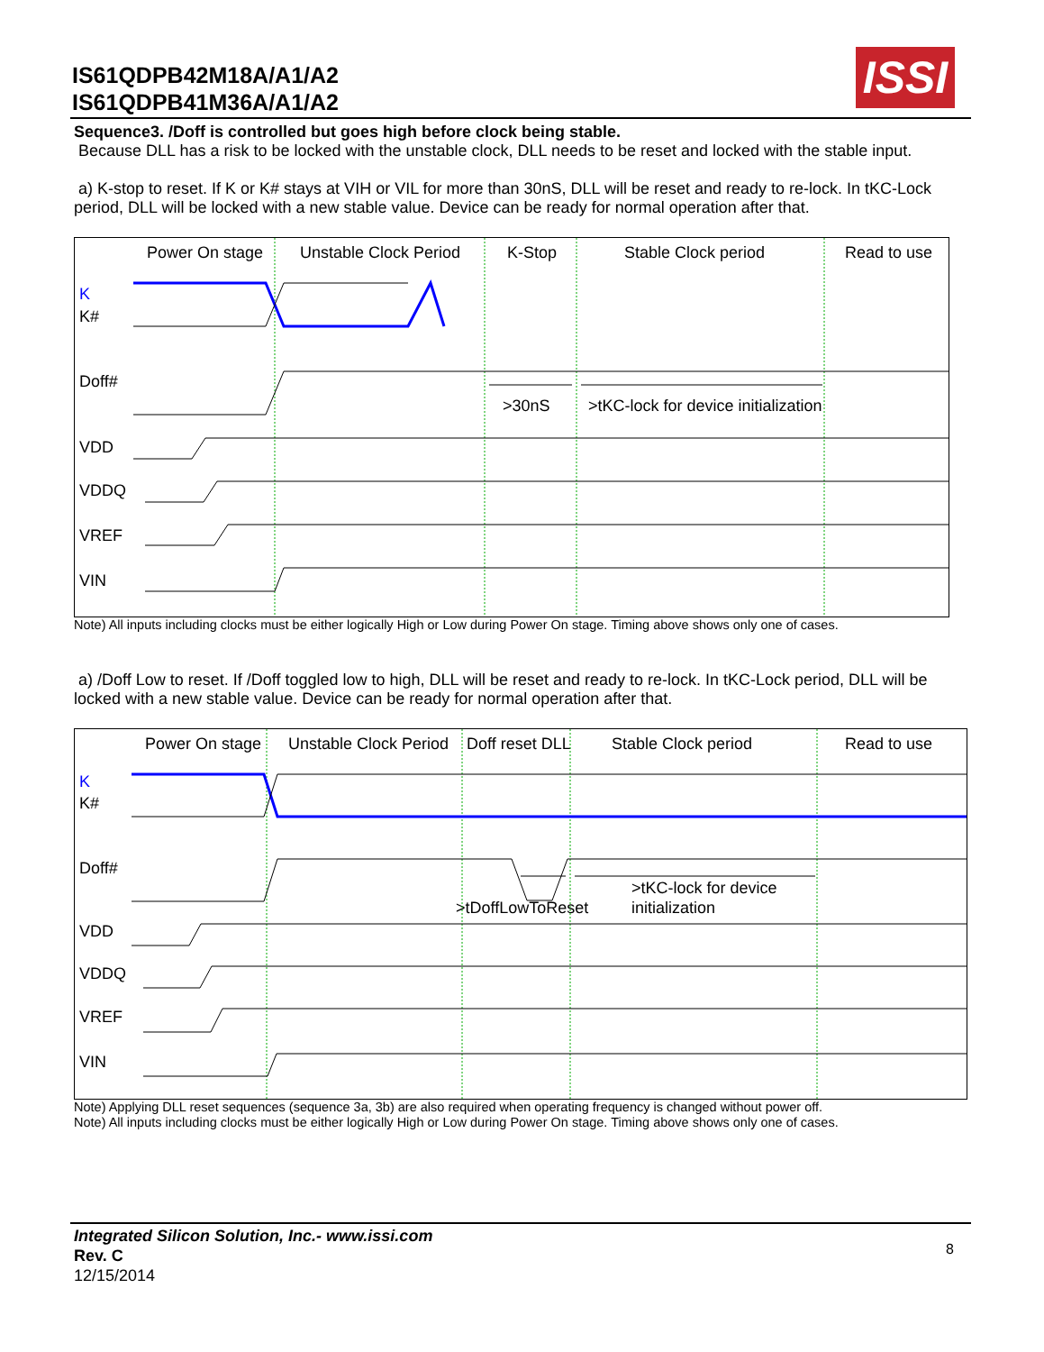IS61QDPB42M18A/A1/A2
IS61QDPB41M36A/A1/A2
ISSI
Sequence3. /Doff is controlled but goes high before clock being stable.
Because DLL has a risk to be locked with the unstable clock, DLL needs to be reset and locked with the stable input.
a) K-stop to reset. If K or K# stays at VIH or VIL for more than 30nS, DLL will be reset and ready to re-lock. In tKC-Lock period, DLL will be locked with a new stable value. Device can be ready for normal operation after that.
Power On stage
Unstable Clock Period
K-Stop
Stable Clock period
Read to use
K
K#
Doff#
VDD
VDDQ
VREF
VIN
>30nS
>tKC-lock for device initialization
Note) All inputs including clocks must be either logically High or Low during Power On stage. Timing above shows only one of cases.
a) /Doff Low to reset. If /Doff toggled low to high, DLL will be reset and ready to re-lock. In tKC-Lock period, DLL will be locked with a new stable value. Device can be ready for normal operation after that.
Power On stage
Unstable Clock Period
Doff reset DLL
Stable Clock period
Read to use
K
K#
Doff#
VDD
VDDQ
VREF
VIN
>tDoffLowToReset
>tKC-lock for device
initialization
Note) Applying DLL reset sequences (sequence 3a, 3b) are also required when operating frequency is changed without power off.
Note) All inputs including clocks must be either logically High or Low during Power On stage. Timing above shows only one of cases.
Integrated Silicon Solution, Inc.- www.issi.com
Rev. C
12/15/2014
8